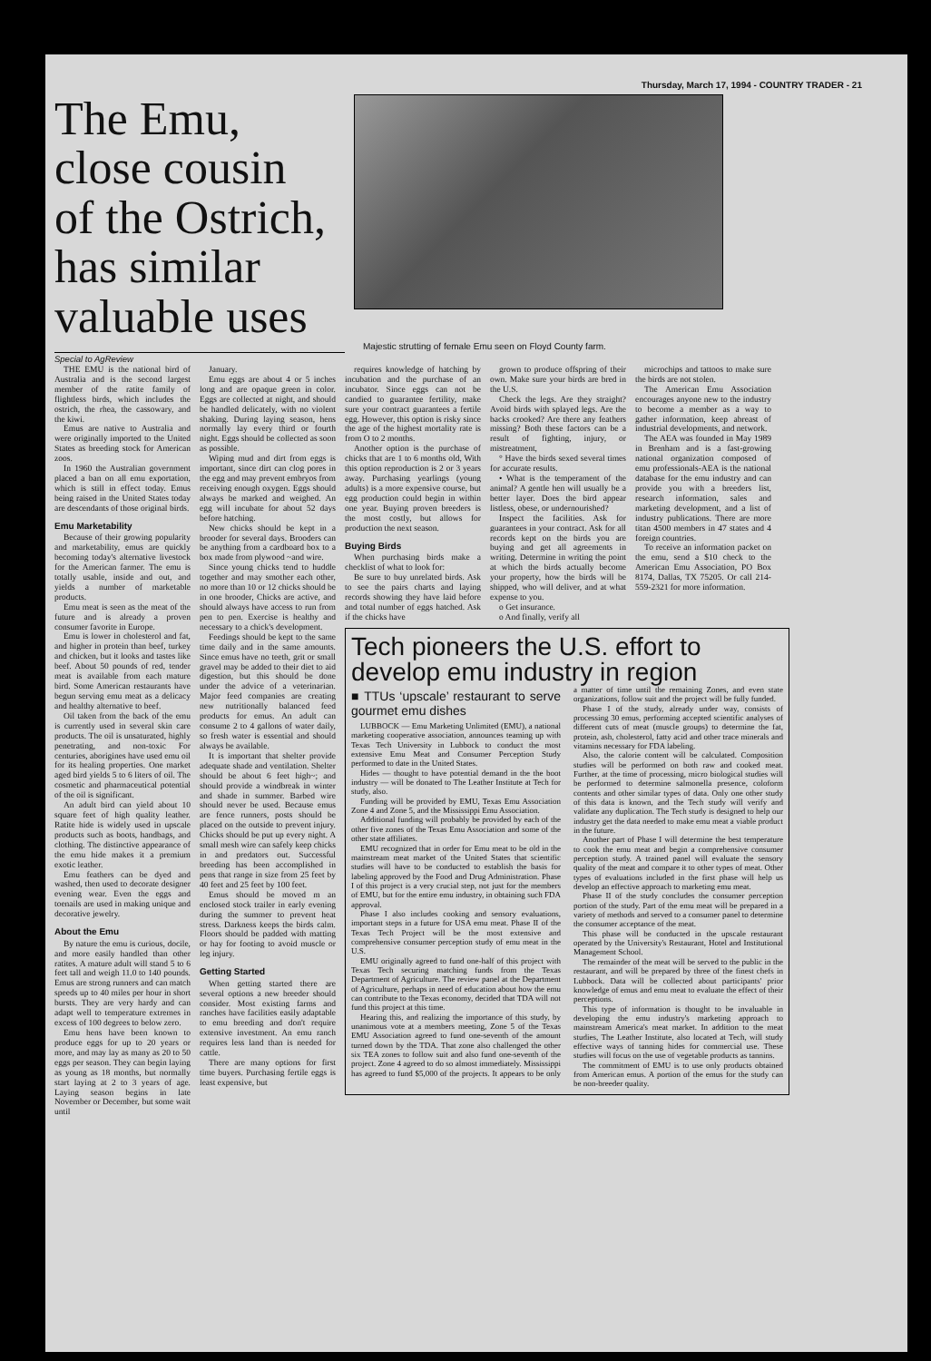Thursday, March 17, 1994 - COUNTRY TRADER - 21
The Emu, close cousin of the Ostrich, has similar valuable uses
Majestic strutting of female Emu seen on Floyd County farm.
Special to AgReview
THE EMU is the national bird of Australia and is the second largest member of the ratite family of flightless birds, which includes the ostrich, the rhea, the cassowary, and the kiwi.
Emus are native to Australia and were originally imported to the United States as breeding stock for American zoos.
In 1960 the Australian government placed a ban on all emu exportation, which is still in effect today. Emus being raised in the United States today are descendants of those original birds.
Emu Marketability
Because of their growing popularity and marketability, emus are quickly becoming today's alternative livestock for the American farmer. The emu is totally usable, inside and out, and yields a number of marketable products.
Emu meat is seen as the meat of the future and is already a proven consumer favorite in Europe.
Emu is lower in cholesterol and fat, and higher in protein than beef, turkey and chicken, but it looks and tastes like beef. About 50 pounds of red, tender meat is available from each mature bird. Some American restaurants have begun serving emu meat as a delicacy and healthy alternative to beef.
Oil taken from the back of the emu is currently used in several skin care products. The oil is unsaturated, highly penetrating, and non-toxic For centuries, aborigines have used emu oil for its healing properties. One market aged bird yields 5 to 6 liters of oil. The cosmetic and pharmaceutical potential of the oil is significant.
An adult bird can yield about 10 square feet of high quality leather. Ratite hide is widely used in upscale products such as boots, handbags, and clothing. The distinctive appearance of the emu hide makes it a premium exotic leather.
Emu feathers can be dyed and washed, then used to decorate designer evening wear. Even the eggs and toenails are used in making unique and decorative jewelry.
About the Emu
By nature the emu is curious, docile, and more easily handled than other ratites. A mature adult will stand 5 to 6 feet tall and weigh 11.0 to 140 pounds. Emus are strong runners and can match speeds up to 40 miles per hour in short bursts. They are very hardy and can adapt well to temperature extremes in excess of 100 degrees to below zero.
Emu hens have been known to produce eggs for up to 20 years or more, and may lay as many as 20 to 50 eggs per season. They can begin laying as young as 18 months, but normally start laying at 2 to 3 years of age. Laying season begins in late November or December, but some wait until
January.
Emu eggs are about 4 or 5 inches long and are opaque green in color. Eggs are collected at night, and should be handled delicately, with no violent shaking. During laying season, hens normally lay every third or fourth night. Eggs should be collected as soon as possible.
Wiping mud and dirt from eggs is important, since dirt can clog pores in the egg and may prevent embryos from receiving enough oxygen. Eggs should always be marked and weighed. An egg will incubate for about 52 days before hatching.
New chicks should be kept in a brooder for several days. Brooders can be anything from a cardboard box to a box made from plywood ~and wire.
Since young chicks tend to huddle together and may smother each other, no more than 10 or 12 chicks should be in one brooder, Chicks are active, and should always have access to run from pen to pen. Exercise is healthy and necessary to a chick's development.
Feedings should be kept to the same time daily and in the same amounts. Since emus have no teeth, grit or small gravel may be added to their diet to aid digestion, but this should be done under the advice of a veterinarian. Major feed companies are creating new nutritionally balanced feed products for emus. An adult can consume 2 to 4 gallons of water daily, so fresh water is essential and should always be available.
It is important that shelter provide adequate shade and ventilation. Shelter should be about 6 feet high~; and should provide a windbreak in winter and shade in summer. Barbed wire should never be used. Because emus are fence runners, posts should be placed on the outside to prevent injury. Chicks should be put up every night. A small mesh wire can safely keep chicks in and predators out. Successful breeding has been accomplished in pens that range in size from 25 feet by 40 feet and 25 feet by 100 feet.
Emus should be moved m an enclosed stock trailer in early evening during the summer to prevent heat stress. Darkness keeps the birds calm. Floors should be padded with matting or hay for footing to avoid muscle or leg injury.
Getting Started
When getting started there are several options a new breeder should consider. Most existing farms and ranches have facilities easily adaptable to emu breeding and don't require extensive investment. An emu ranch requires less land than is needed for cattle.
There are many options for first time buyers. Purchasing fertile eggs is least expensive, but
requires knowledge of hatching by incubation and the purchase of an incubator. Since eggs can not be candied to guarantee fertility, make sure your contract guarantees a fertile egg. However, this option is risky since the age of the highest mortality rate is from O to 2 months.
Another option is the purchase of chicks that are 1 to 6 months old, With this option reproduction is 2 or 3 years away. Purchasing yearlings (young adults) is a more expensive course, but egg production could begin in within one year. Buying proven breeders is the most costly, but allows for production the next season.
Buying Birds
When purchasing birds make a checklist of what to look for:
Be sure to buy unrelated birds. Ask to see the pairs charts and laying records showing they have laid before and total number of eggs hatched. Ask if the chicks have
grown to produce offspring of their own. Make sure your birds are bred in the U.S.
Check the legs. Are they straight? Avoid birds with splayed legs. Are the backs crooked? Are there any feathers missing? Both these factors can be a result of fighting, injury, or mistreatment,
° Have the birds sexed several times for accurate results.
• What is the temperament of the animal? A gentle hen will usually be a better layer. Does the bird appear listless, obese, or undernourished?
Inspect the facilities. Ask for guarantees in your contract. Ask for all records kept on the birds you are buying and get all agreements in writing. Determine in writing the point at which the birds actually become your property, how the birds will be shipped, who will deliver, and at what expense to you.
o Get insurance.
o And finally, verify all
microchips and tattoos to make sure the birds are not stolen.
The American Emu Association encourages anyone new to the industry to become a member as a way to gather information, keep abreast of industrial developments, and network.
The AEA was founded in May 1989 in Brenham and is a fast-growing national organization composed of emu professionals-AEA is the national database for the emu industry and can provide you with a breeders list, research information, sales and marketing development, and a list of industry publications. There are more titan 4500 members in 47 states and 4 foreign countries.
To receive an information packet on the emu, send a $10 check to the American Emu Association, PO Box 8174, Dallas, TX 75205. Or call 214-559-2321 for more information.
Tech pioneers the U.S. effort to develop emu industry in region
■ TTUs ‘upscale’ restaurant to serve gourmet emu dishes
LUBBOCK — Emu Marketing Unlimited (EMU), a national marketing cooperative association, announces teaming up with Texas Tech University in Lubbock to conduct the most extensive Emu Meat and Consumer Perception Study performed to date in the United States.
Hides — thought to have potential demand in the the boot industry — will be donated to The Leather Institute at Tech for study, also.
Funding will be provided by EMU, Texas Emu Association Zone 4 and Zone 5, and the Mississippi Emu Association.
Additional funding will probably be provided by each of the other five zones of the Texas Emu Association and some of the other state affiliates.
EMU recognized that in order for Emu meat to be old in the mainstream meat market of the United States that scientific studies will have to be conducted to establish the basis for labeling approved by the Food and Drug Administration. Phase I of this project is a very crucial step, not just for the members of EMU, but for the entire emu industry, in obtaining such FDA approval.
Phase I also includes cooking and sensory evaluations, important steps in a future for USA emu meat. Phase II of the Texas Tech Project will be the most extensive and comprehensive consumer perception study of emu meat in the U.S.
EMU originally agreed to fund one-half of this project with Texas Tech securing matching funds from the Texas Department of Agriculture. The review panel at the Department of Agriculture, perhaps in need of education about how the emu can contribute to the Texas economy, decided that TDA will not fund this project at this time.
Hearing this, and realizing the importance of this study, by unanimous vote at a members meeting, Zone 5 of the Texas EMU Association agreed to fund one-seventh of the amount turned down by the TDA. That zone also challenged the other six TEA zones to follow suit and also fund one-seventh of the project. Zone 4 agreed to do so almost immediately. Mississippi has agreed to fund $5,000 of the projects. It appears to be only a matter of time until the remaining Zones, and even state organizations, follow suit and the project will be fully funded.
Phase I of the study, already under way, consists of processing 30 emus, performing accepted scientific analyses of different cuts of meat (muscle groups) to determine the fat, protein, ash, cholesterol, fatty acid and other trace minerals and vitamins necessary for FDA labeling.
Also, the calorie content will be calculated. Composition studies will be performed on both raw and cooked meat. Further, at the time of processing, micro biological studies will be performed to determine salmonella presence, coloform contents and other similar types of data. Only one other study of this data is known, and the Tech study will verify and validate any duplication. The Tech study is designed to help our industry get the data needed to make emu meat a viable product in the future.
Another part of Phase I will determine the best temperature to cook the emu meat and begin a comprehensive consumer perception study. A trained panel will evaluate the sensory quality of the meat and compare it to other types of meat. Other types of evaluations included in the first phase will help us develop an effective approach to marketing emu meat.
Phase II of the study concludes the consumer perception portion of the study. Part of the emu meat will be prepared in a variety of methods and served to a consumer panel to determine the consumer acceptance of the meat.
This phase will be conducted in the upscale restaurant operated by the University's Restaurant, Hotel and Institutional Management School.
The remainder of the meat will be served to the public in the restaurant, and will be prepared by three of the finest chefs in Lubbock. Data will be collected about participants' prior knowledge of emus and emu meat to evaluate the effect of their perceptions.
This type of information is thought to be invaluable in developing the emu industry's marketing approach to mainstream America's meat market. In addition to the meat studies, The Leather Institute, also located at Tech, will study effective ways of tanning hides for commercial use. These studies will focus on the use of vegetable products as tannins.
The commitment of EMU is to use only products obtained from American emus. A portion of the emus for the study can be non-breeder quality.